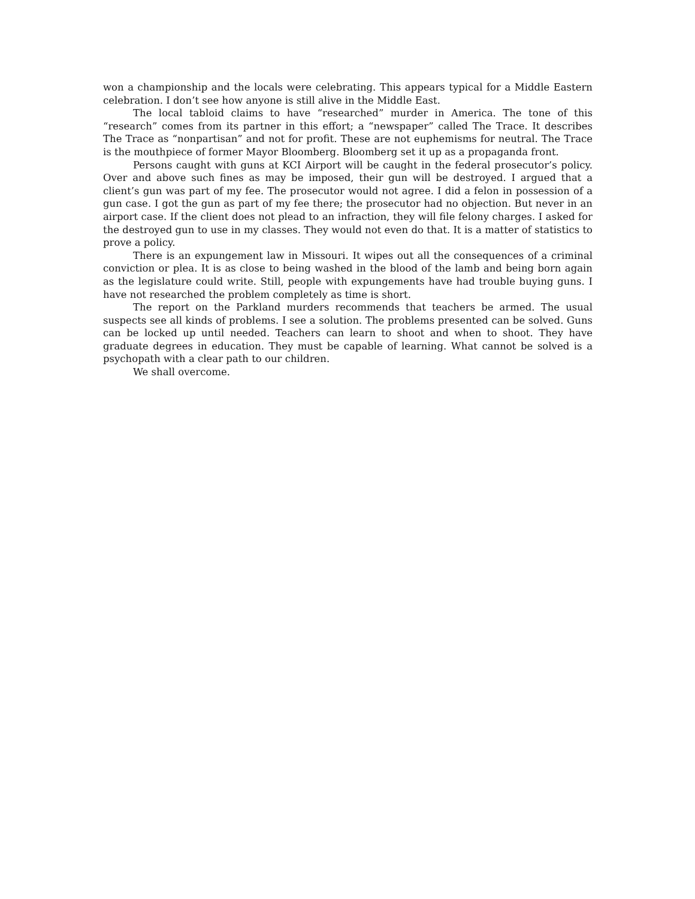won a championship and the locals were celebrating. This appears typical for a Middle Eastern celebration. I don’t see how anyone is still alive in the Middle East.
The local tabloid claims to have “researched” murder in America. The tone of this “research” comes from its partner in this effort; a “newspaper” called The Trace. It describes The Trace as “nonpartisan” and not for profit. These are not euphemisms for neutral. The Trace is the mouthpiece of former Mayor Bloomberg. Bloomberg set it up as a propaganda front.
Persons caught with guns at KCI Airport will be caught in the federal prosecutor’s policy. Over and above such fines as may be imposed, their gun will be destroyed. I argued that a client’s gun was part of my fee. The prosecutor would not agree. I did a felon in possession of a gun case. I got the gun as part of my fee there; the prosecutor had no objection. But never in an airport case. If the client does not plead to an infraction, they will file felony charges. I asked for the destroyed gun to use in my classes. They would not even do that. It is a matter of statistics to prove a policy.
There is an expungement law in Missouri. It wipes out all the consequences of a criminal conviction or plea. It is as close to being washed in the blood of the lamb and being born again as the legislature could write. Still, people with expungements have had trouble buying guns. I have not researched the problem completely as time is short.
The report on the Parkland murders recommends that teachers be armed. The usual suspects see all kinds of problems. I see a solution. The problems presented can be solved. Guns can be locked up until needed. Teachers can learn to shoot and when to shoot. They have graduate degrees in education. They must be capable of learning. What cannot be solved is a psychopath with a clear path to our children.
We shall overcome.